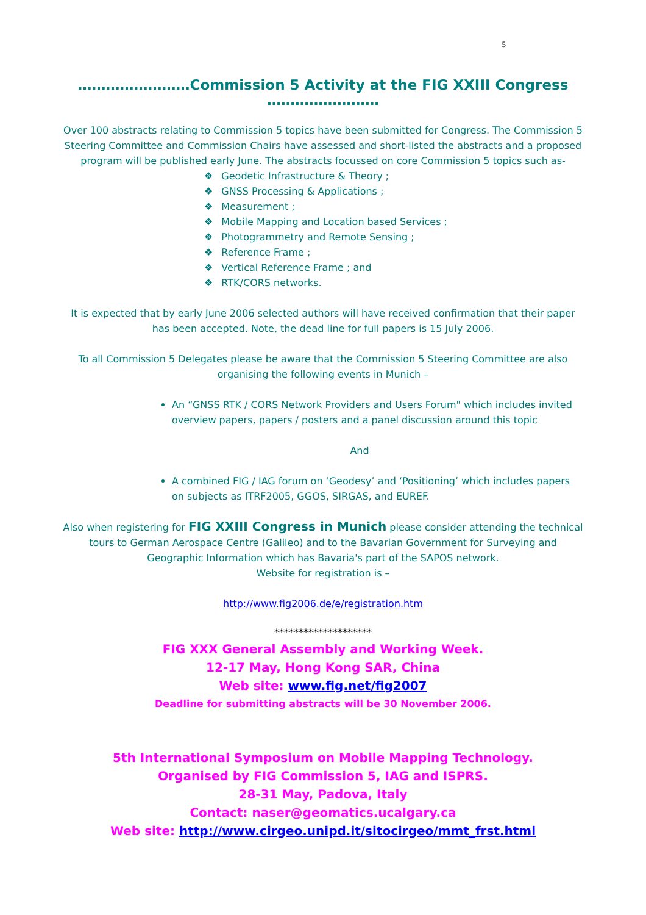5
……………………Commission 5 Activity at the FIG XXIII Congress ……………………
Over 100 abstracts relating to Commission 5 topics have been submitted for Congress. The Commission 5 Steering Committee and Commission Chairs have assessed and short-listed the abstracts and a proposed program will be published early June. The abstracts focussed on core Commission 5 topics such as-
Geodetic Infrastructure & Theory ;
GNSS Processing & Applications ;
Measurement ;
Mobile Mapping and Location based Services ;
Photogrammetry and Remote Sensing ;
Reference Frame ;
Vertical Reference Frame ; and
RTK/CORS networks.
It is expected that by early June 2006 selected authors will have received confirmation that their paper has been accepted. Note, the dead line for full papers is 15 July 2006.
To all Commission 5 Delegates please be aware that the Commission 5 Steering Committee are also organising the following events in Munich –
An “GNSS RTK / CORS Network Providers and Users Forum" which includes invited overview papers, papers / posters and a panel discussion around this topic
And
A combined FIG / IAG forum on ‘Geodesy’ and ‘Positioning’ which includes papers on subjects as ITRF2005, GGOS, SIRGAS, and EUREF.
Also when registering for FIG XXIII Congress in Munich please consider attending the technical tours to German Aerospace Centre (Galileo) and to the Bavarian Government for Surveying and Geographic Information which has Bavaria's part of the SAPOS network.
Website for registration is –
http://www.fig2006.de/e/registration.htm
********************
FIG XXX General Assembly and Working Week.
12-17 May, Hong Kong SAR, China
Web site: www.fig.net/fig2007
Deadline for submitting abstracts will be 30 November 2006.
5th International Symposium on Mobile Mapping Technology.
Organised by FIG Commission 5, IAG and ISPRS.
28-31 May, Padova, Italy
Contact: naser@geomatics.ucalgary.ca
Web site: http://www.cirgeo.unipd.it/sitocirgeo/mmt_frst.html